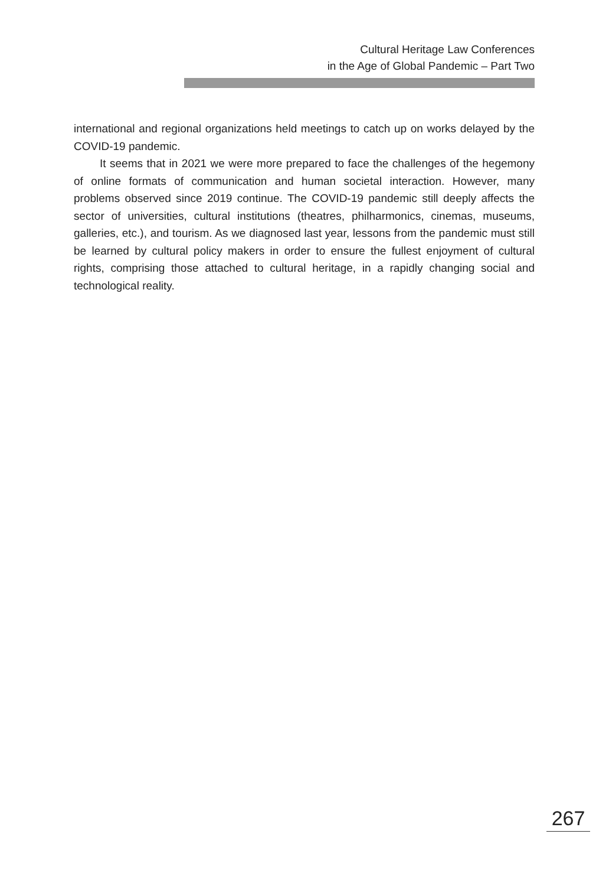Cultural Heritage Law Conferences
in the Age of Global Pandemic – Part Two
international and regional organizations held meetings to catch up on works delayed by the COVID-19 pandemic.
It seems that in 2021 we were more prepared to face the challenges of the hegemony of online formats of communication and human societal interaction. However, many problems observed since 2019 continue. The COVID-19 pandemic still deeply affects the sector of universities, cultural institutions (theatres, philharmonics, cinemas, museums, galleries, etc.), and tourism. As we diagnosed last year, lessons from the pandemic must still be learned by cultural policy makers in order to ensure the fullest enjoyment of cultural rights, comprising those attached to cultural heritage, in a rapidly changing social and technological reality.
267